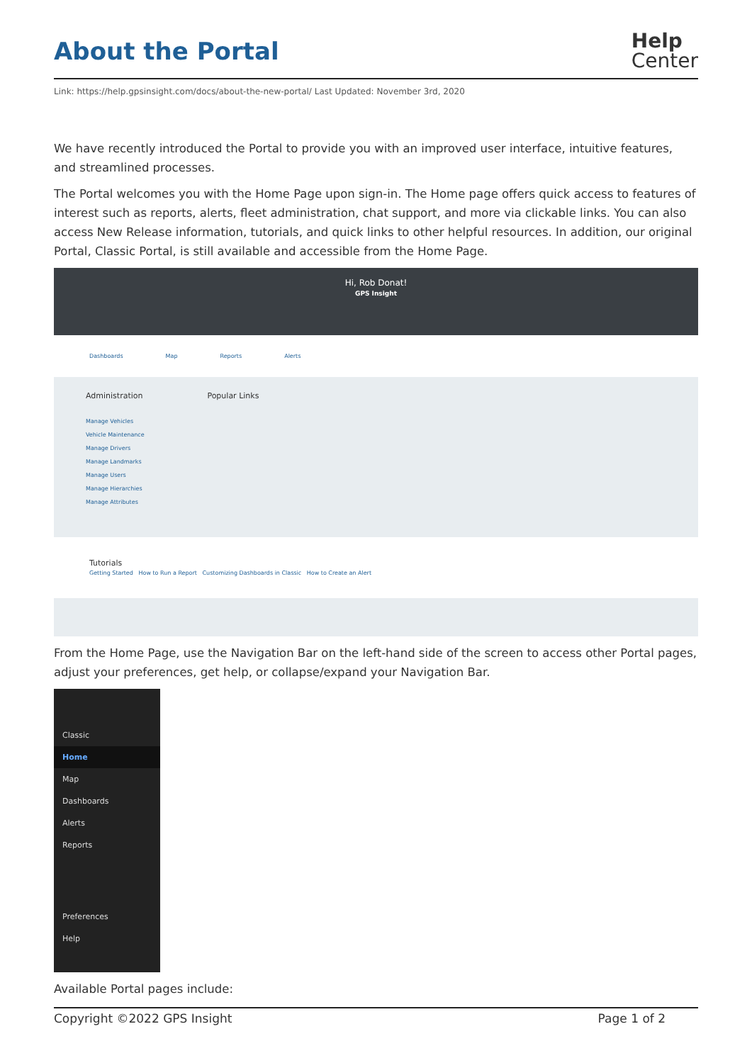About the Portal
Help
Center
Link: https://help.gpsinsight.com/docs/about-the-new-portal/ Last Updated: November 3rd, 2020
We have recently introduced the Portal to provide you with an improved user interface, intuitive features, and streamlined processes.
The Portal welcomes you with the Home Page upon sign-in. The Home page offers quick access to features of interest such as reports, alerts, fleet administration, chat support, and more via clickable links. You can also access New Release information, tutorials, and quick links to other helpful resources. In addition, our original Portal, Classic Portal, is still available and accessible from the Home Page.
Hi, Rob Donat!
GPS Insight
Dashboards Map Reports Alerts
Administration Popular Links
Manage Vehicles
Vehicle Maintenance
Manage Drivers
Manage Landmarks
Manage Users
Manage Hierarchies
Manage Attributes
Tutorials
Getting Started How to Run a Report Customizing Dashboards in Classic How to Create an Alert
From the Home Page, use the Navigation Bar on the left-hand side of the screen to access other Portal pages, adjust your preferences, get help, or collapse/expand your Navigation Bar.
Classic
Home
Map
Dashboards
Alerts
Reports
Preferences
Help
Available Portal pages include:
Copyright ©2022 GPS Insight Page 1 of 2